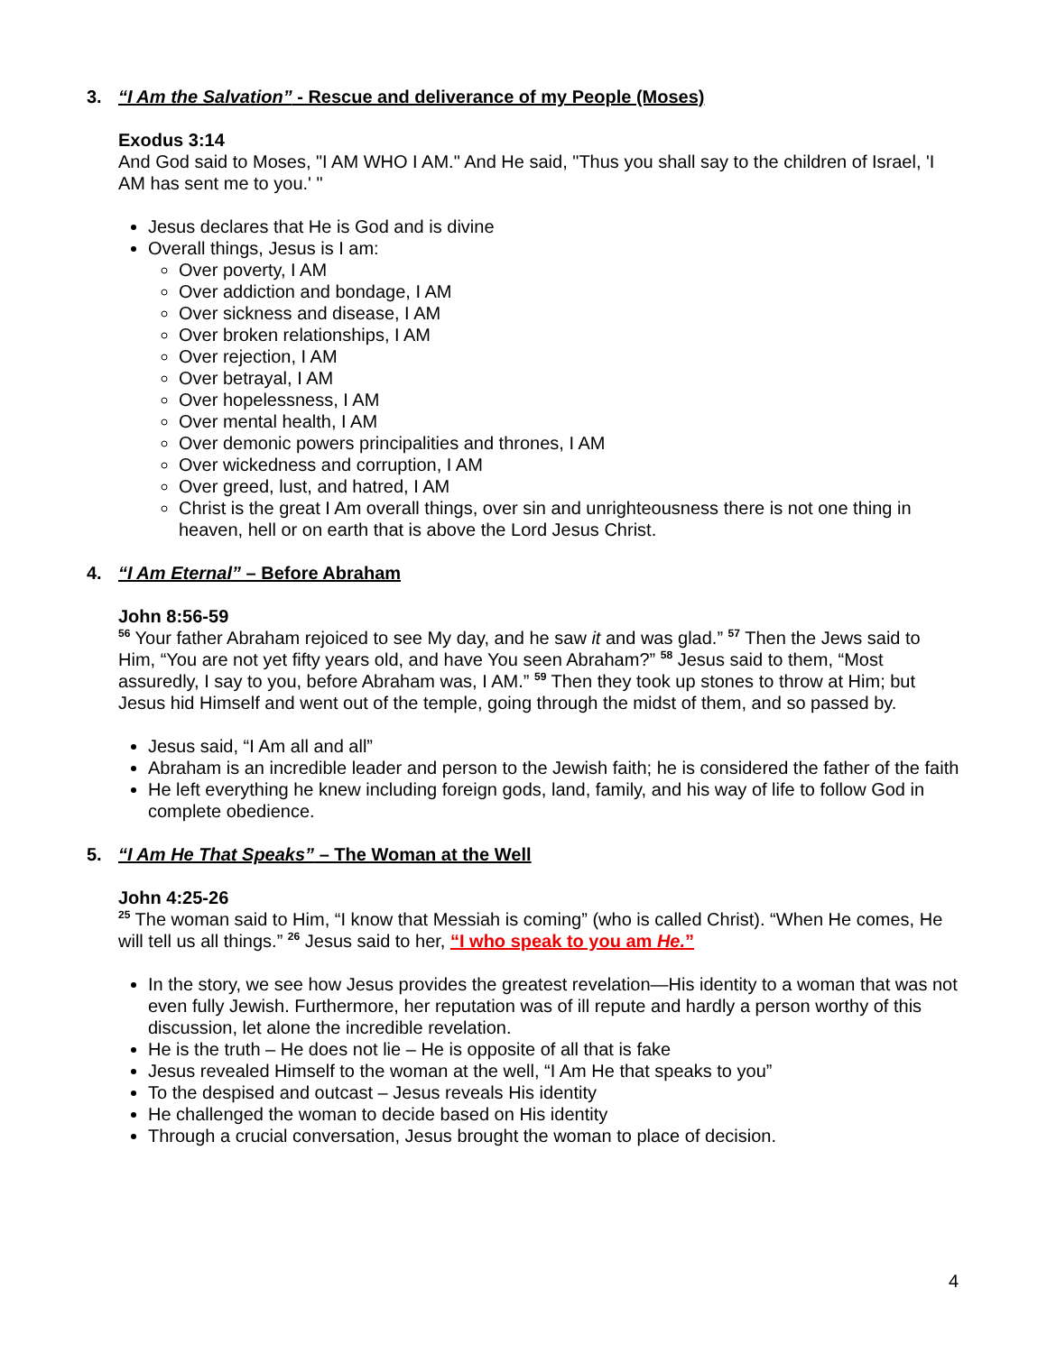3. “I Am the Salvation” - Rescue and deliverance of my People (Moses)
Exodus 3:14
And God said to Moses, "I AM WHO I AM." And He said, "Thus you shall say to the children of Israel, 'I AM has sent me to you.' "
Jesus declares that He is God and is divine
Overall things, Jesus is I am:
Over poverty, I AM
Over addiction and bondage, I AM
Over sickness and disease, I AM
Over broken relationships, I AM
Over rejection, I AM
Over betrayal, I AM
Over hopelessness, I AM
Over mental health, I AM
Over demonic powers principalities and thrones, I AM
Over wickedness and corruption, I AM
Over greed, lust, and hatred, I AM
Christ is the great I Am overall things, over sin and unrighteousness there is not one thing in heaven, hell or on earth that is above the Lord Jesus Christ.
4. “I Am Eternal” – Before Abraham
John 8:56-59
<sup>56</sup> Your father Abraham rejoiced to see My day, and he saw it and was glad.” <sup>57</sup> Then the Jews said to Him, “You are not yet fifty years old, and have You seen Abraham?” <sup>58</sup> Jesus said to them, “Most assuredly, I say to you, before Abraham was, I AM.” <sup>59</sup> Then they took up stones to throw at Him; but Jesus hid Himself and went out of the temple, going through the midst of them, and so passed by.
Jesus said, “I Am all and all”
Abraham is an incredible leader and person to the Jewish faith; he is considered the father of the faith
He left everything he knew including foreign gods, land, family, and his way of life to follow God in complete obedience.
5. “I Am He That Speaks” – The Woman at the Well
John 4:25-26
<sup>25</sup> The woman said to Him, “I know that Messiah is coming” (who is called Christ). “When He comes, He will tell us all things.” <sup>26</sup> Jesus said to her, “I who speak to you am He.”
In the story, we see how Jesus provides the greatest revelation—His identity to a woman that was not even fully Jewish. Furthermore, her reputation was of ill repute and hardly a person worthy of this discussion, let alone the incredible revelation.
He is the truth – He does not lie – He is opposite of all that is fake
Jesus revealed Himself to the woman at the well, “I Am He that speaks to you”
To the despised and outcast – Jesus reveals His identity
He challenged the woman to decide based on His identity
Through a crucial conversation, Jesus brought the woman to place of decision.
4